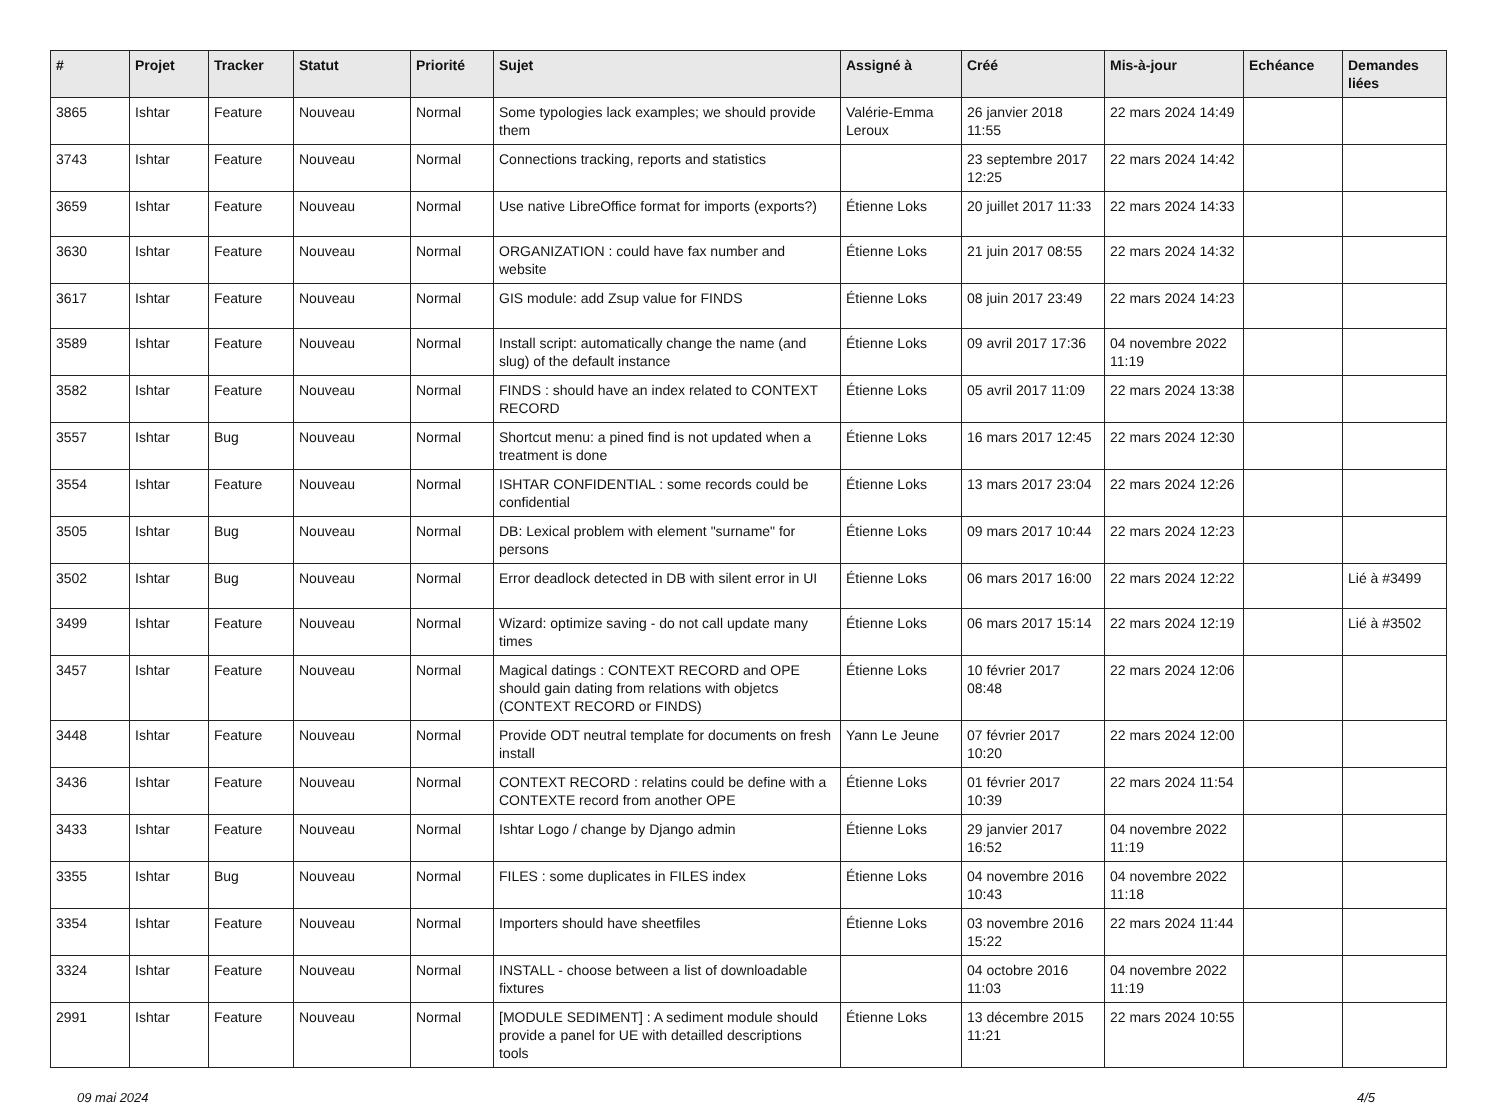| # | Projet | Tracker | Statut | Priorité | Sujet | Assigné à | Créé | Mis-à-jour | Echéance | Demandes liées |
| --- | --- | --- | --- | --- | --- | --- | --- | --- | --- | --- |
| 3865 | Ishtar | Feature | Nouveau | Normal | Some typologies lack examples; we should provide them | Valérie-Emma Leroux | 26 janvier 2018 11:55 | 22 mars 2024 14:49 | | |
| 3743 | Ishtar | Feature | Nouveau | Normal | Connections tracking, reports and statistics | | 23 septembre 2017 12:25 | 22 mars 2024 14:42 | | |
| 3659 | Ishtar | Feature | Nouveau | Normal | Use native LibreOffice format for imports (exports?) | Étienne Loks | 20 juillet 2017 11:33 | 22 mars 2024 14:33 | | |
| 3630 | Ishtar | Feature | Nouveau | Normal | ORGANIZATION : could have fax number and website | Étienne Loks | 21 juin 2017 08:55 | 22 mars 2024 14:32 | | |
| 3617 | Ishtar | Feature | Nouveau | Normal | GIS module: add Zsup value for FINDS | Étienne Loks | 08 juin 2017 23:49 | 22 mars 2024 14:23 | | |
| 3589 | Ishtar | Feature | Nouveau | Normal | Install script: automatically change the name (and slug) of the default instance | Étienne Loks | 09 avril 2017 17:36 | 04 novembre 2022 11:19 | | |
| 3582 | Ishtar | Feature | Nouveau | Normal | FINDS : should have an index related to CONTEXT RECORD | Étienne Loks | 05 avril 2017 11:09 | 22 mars 2024 13:38 | | |
| 3557 | Ishtar | Bug | Nouveau | Normal | Shortcut menu: a pined find is not updated when a treatment is done | Étienne Loks | 16 mars 2017 12:45 | 22 mars 2024 12:30 | | |
| 3554 | Ishtar | Feature | Nouveau | Normal | ISHTAR CONFIDENTIAL : some records could be confidential | Étienne Loks | 13 mars 2017 23:04 | 22 mars 2024 12:26 | | |
| 3505 | Ishtar | Bug | Nouveau | Normal | DB: Lexical problem with element "surname" for persons | Étienne Loks | 09 mars 2017 10:44 | 22 mars 2024 12:23 | | |
| 3502 | Ishtar | Bug | Nouveau | Normal | Error deadlock detected in DB with silent error in UI | Étienne Loks | 06 mars 2017 16:00 | 22 mars 2024 12:22 | | Lié à #3499 |
| 3499 | Ishtar | Feature | Nouveau | Normal | Wizard: optimize saving - do not call update many times | Étienne Loks | 06 mars 2017 15:14 | 22 mars 2024 12:19 | | Lié à #3502 |
| 3457 | Ishtar | Feature | Nouveau | Normal | Magical datings : CONTEXT RECORD and OPE should gain dating from relations with objetcs (CONTEXT RECORD or FINDS) | Étienne Loks | 10 février 2017 08:48 | 22 mars 2024 12:06 | | |
| 3448 | Ishtar | Feature | Nouveau | Normal | Provide ODT neutral template for documents on fresh install | Yann Le Jeune | 07 février 2017 10:20 | 22 mars 2024 12:00 | | |
| 3436 | Ishtar | Feature | Nouveau | Normal | CONTEXT RECORD : relatins could be define with a CONTEXTE record from another OPE | Étienne Loks | 01 février 2017 10:39 | 22 mars 2024 11:54 | | |
| 3433 | Ishtar | Feature | Nouveau | Normal | Ishtar Logo / change by Django admin | Étienne Loks | 29 janvier 2017 16:52 | 04 novembre 2022 11:19 | | |
| 3355 | Ishtar | Bug | Nouveau | Normal | FILES : some duplicates in FILES index | Étienne Loks | 04 novembre 2016 10:43 | 04 novembre 2022 11:18 | | |
| 3354 | Ishtar | Feature | Nouveau | Normal | Importers should have sheetfiles | Étienne Loks | 03 novembre 2016 15:22 | 22 mars 2024 11:44 | | |
| 3324 | Ishtar | Feature | Nouveau | Normal | INSTALL - choose between a list of downloadable fixtures | | 04 octobre 2016 11:03 | 04 novembre 2022 11:19 | | |
| 2991 | Ishtar | Feature | Nouveau | Normal | [MODULE SEDIMENT] : A sediment module should provide a panel for UE with detailled descriptions tools | Étienne Loks | 13 décembre 2015 11:21 | 22 mars 2024 10:55 | | |
09 mai 2024 4/5